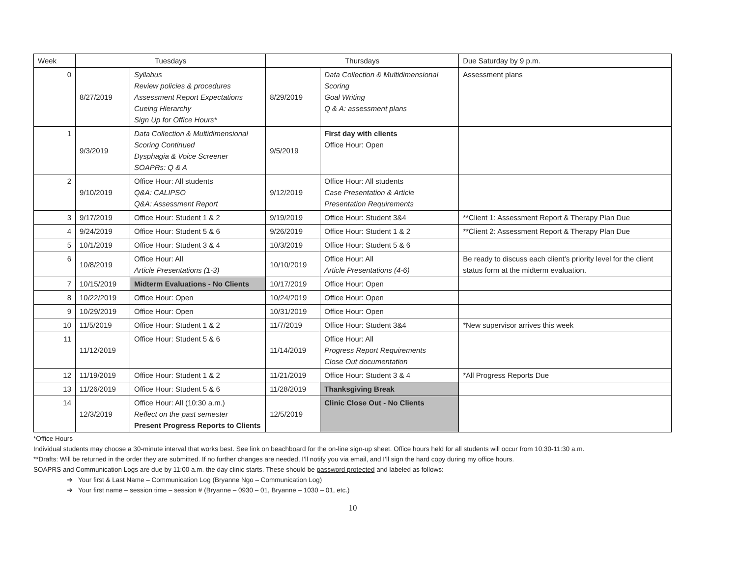| Week | Tuesdays | | Thursdays | | Due Saturday by 9 p.m. |
| --- | --- | --- | --- | --- | --- |
| 0 | 8/27/2019 | Syllabus Review policies & procedures Assessment Report Expectations Cueing Hierarchy Sign Up for Office Hours* | 8/29/2019 | Data Collection & Multidimensional Scoring Goal Writing Q & A: assessment plans | Assessment plans |
| 1 | 9/3/2019 | Data Collection & Multidimensional Scoring Continued Dysphagia & Voice Screener SOAPRs: Q & A | 9/5/2019 | First day with clients Office Hour: Open | |
| 2 | 9/10/2019 | Office Hour: All students Q&A: CALIPSO Q&A: Assessment Report | 9/12/2019 | Office Hour: All students Case Presentation & Article Presentation Requirements | |
| 3 | 9/17/2019 | Office Hour: Student 1 & 2 | 9/19/2019 | Office Hour: Student 3&4 | **Client 1: Assessment Report & Therapy Plan Due |
| 4 | 9/24/2019 | Office Hour: Student 5 & 6 | 9/26/2019 | Office Hour: Student 1 & 2 | **Client 2: Assessment Report & Therapy Plan Due |
| 5 | 10/1/2019 | Office Hour: Student 3 & 4 | 10/3/2019 | Office Hour: Student 5 & 6 | |
| 6 | 10/8/2019 | Office Hour: All Article Presentations (1-3) | 10/10/2019 | Office Hour: All Article Presentations (4-6) | Be ready to discuss each client’s priority level for the client status form at the midterm evaluation. |
| 7 | 10/15/2019 | Midterm Evaluations - No Clients | 10/17/2019 | Office Hour: Open | |
| 8 | 10/22/2019 | Office Hour: Open | 10/24/2019 | Office Hour: Open | |
| 9 | 10/29/2019 | Office Hour: Open | 10/31/2019 | Office Hour: Open | |
| 10 | 11/5/2019 | Office Hour: Student 1 & 2 | 11/7/2019 | Office Hour: Student 3&4 | *New supervisor arrives this week |
| 11 | 11/12/2019 | Office Hour: Student 5 & 6 | 11/14/2019 | Office Hour: All Progress Report Requirements Close Out documentation | |
| 12 | 11/19/2019 | Office Hour: Student 1 & 2 | 11/21/2019 | Office Hour: Student 3 & 4 | *All Progress Reports Due |
| 13 | 11/26/2019 | Office Hour: Student 5 & 6 | 11/28/2019 | Thanksgiving Break | |
| 14 | 12/3/2019 | Office Hour: All (10:30 a.m.) Reflect on the past semester Present Progress Reports to Clients | 12/5/2019 | Clinic Close Out - No Clients | |
*Office Hours
Individual students may choose a 30-minute interval that works best. See link on beachboard for the on-line sign-up sheet. Office hours held for all students will occur from 10:30-11:30 a.m.
**Drafts: Will be returned in the order they are submitted. If no further changes are needed, I’ll notify you via email, and I’ll sign the hard copy during my office hours.
SOAPRS and Communication Logs are due by 11:00 a.m. the day clinic starts. These should be password protected and labeled as follows:
➔ Your first & Last Name – Communication Log (Bryanne Ngo – Communication Log)
➔ Your first name – session time – session # (Bryanne – 0930 – 01, Bryanne – 1030 – 01, etc.)
10